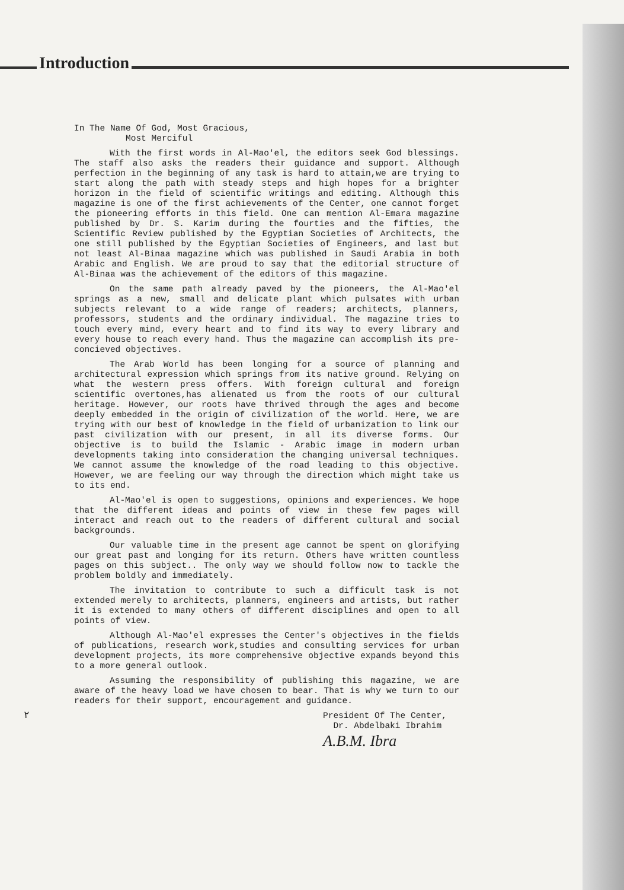Introduction
In The Name Of God, Most Gracious,
Most Merciful
With the first words in Al-Mao'el, the editors seek God blessings. The staff also asks the readers their guidance and support. Although perfection in the beginning of any task is hard to attain,we are trying to start along the path with steady steps and high hopes for a brighter horizon in the field of scientific writings and editing. Although this magazine is one of the first achievements of the Center, one cannot forget the pioneering efforts in this field. One can mention Al-Emara magazine published by Dr. S. Karim during the fourties and the fifties, the Scientific Review published by the Egyptian Societies of Architects, the one still published by the Egyptian Societies of Engineers, and last but not least Al-Binaa magazine which was published in Saudi Arabia in both Arabic and English. We are proud to say that the editorial structure of Al-Binaa was the achievement of the editors of this magazine.
On the same path already paved by the pioneers, the Al-Mao'el springs as a new, small and delicate plant which pulsates with urban subjects relevant to a wide range of readers; architects, planners, professors, students and the ordinary individual. The magazine tries to touch every mind, every heart and to find its way to every library and every house to reach every hand. Thus the magazine can accomplish its pre-concieved objectives.
The Arab World has been longing for a source of planning and architectural expression which springs from its native ground. Relying on what the western press offers. With foreign cultural and foreign scientific overtones,has alienated us from the roots of our cultural heritage. However, our roots have thrived through the ages and become deeply embedded in the origin of civilization of the world. Here, we are trying with our best of knowledge in the field of urbanization to link our past civilization with our present, in all its diverse forms. Our objective is to build the Islamic - Arabic image in modern urban developments taking into consideration the changing universal techniques. We cannot assume the knowledge of the road leading to this objective. However, we are feeling our way through the direction which might take us to its end.
Al-Mao'el is open to suggestions, opinions and experiences. We hope that the different ideas and points of view in these few pages will interact and reach out to the readers of different cultural and social backgrounds.
Our valuable time in the present age cannot be spent on glorifying our great past and longing for its return. Others have written countless pages on this subject.. The only way we should follow now to tackle the problem boldly and immediately.
The invitation to contribute to such a difficult task is not extended merely to architects, planners, engineers and artists, but rather it is extended to many others of different disciplines and open to all points of view.
Although Al-Mao'el expresses the Center's objectives in the fields of publications, research work,studies and consulting services for urban development projects, its more comprehensive objective expands beyond this to a more general outlook.
Assuming the responsibility of publishing this magazine, we are aware of the heavy load we have chosen to bear. That is why we turn to our readers for their support, encouragement and guidance.
President Of The Center,
Dr. Abdelbaki Ibrahim
A.B.M. Ibra
٢